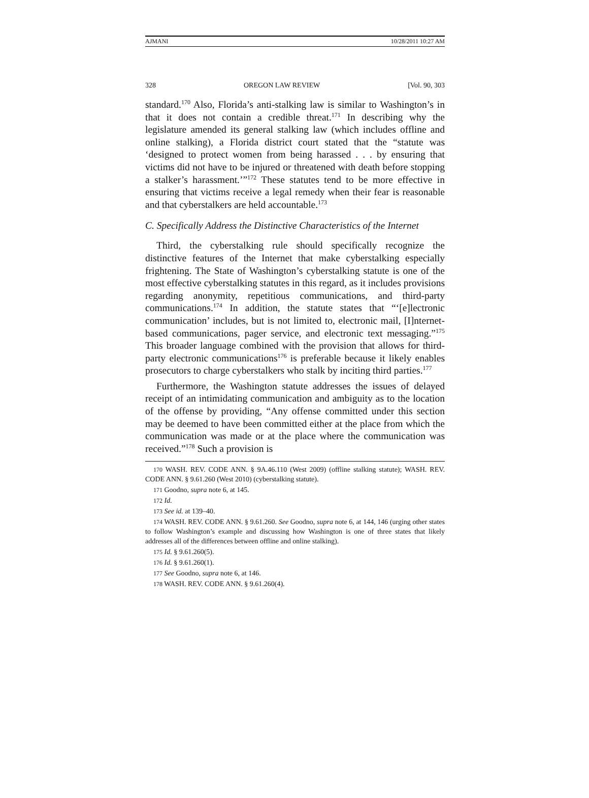AJMANI 10/28/2011 10:27 AM
328 OREGON LAW REVIEW [Vol. 90, 303
standard.<sup>170</sup> Also, Florida’s anti-stalking law is similar to Washington’s in that it does not contain a credible threat.<sup>171</sup> In describing why the legislature amended its general stalking law (which includes offline and online stalking), a Florida district court stated that the “statute was ‘designed to protect women from being harassed . . . by ensuring that victims did not have to be injured or threatened with death before stopping a stalker’s harassment.’”<sup>172</sup> These statutes tend to be more effective in ensuring that victims receive a legal remedy when their fear is reasonable and that cyberstalkers are held accountable.<sup>173</sup>
C. Specifically Address the Distinctive Characteristics of the Internet
Third, the cyberstalking rule should specifically recognize the distinctive features of the Internet that make cyberstalking especially frightening. The State of Washington’s cyberstalking statute is one of the most effective cyberstalking statutes in this regard, as it includes provisions regarding anonymity, repetitious communications, and third-party communications.<sup>174</sup> In addition, the statute states that “‘[e]lectronic communication’ includes, but is not limited to, electronic mail, [I]nternet-based communications, pager service, and electronic text messaging.”<sup>175</sup> This broader language combined with the provision that allows for third-party electronic communications<sup>176</sup> is preferable because it likely enables prosecutors to charge cyberstalkers who stalk by inciting third parties.<sup>177</sup>
Furthermore, the Washington statute addresses the issues of delayed receipt of an intimidating communication and ambiguity as to the location of the offense by providing, “Any offense committed under this section may be deemed to have been committed either at the place from which the communication was made or at the place where the communication was received.”<sup>178</sup> Such a provision is
<sup>170</sup> WASH. REV. CODE ANN. § 9A.46.110 (West 2009) (offline stalking statute); WASH. REV. CODE ANN. § 9.61.260 (West 2010) (cyberstalking statute).
<sup>171</sup> Goodno, supra note 6, at 145.
<sup>172</sup> Id.
<sup>173</sup> See id. at 139–40.
<sup>174</sup> WASH. REV. CODE ANN. § 9.61.260. See Goodno, supra note 6, at 144, 146 (urging other states to follow Washington’s example and discussing how Washington is one of three states that likely addresses all of the differences between offline and online stalking).
<sup>175</sup> Id. § 9.61.260(5).
<sup>176</sup> Id. § 9.61.260(1).
<sup>177</sup> See Goodno, supra note 6, at 146.
<sup>178</sup> WASH. REV. CODE ANN. § 9.61.260(4).